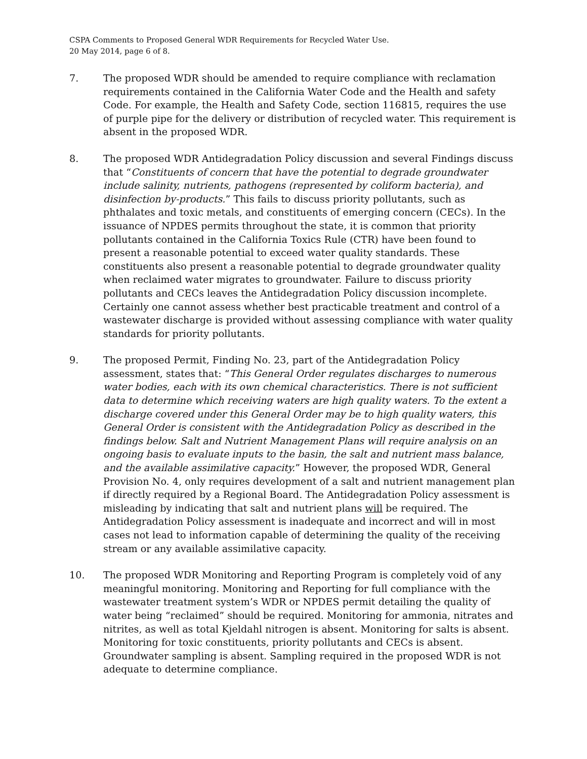CSPA Comments to Proposed General WDR Requirements for Recycled Water Use.
20 May 2014, page 6 of 8.
7. The proposed WDR should be amended to require compliance with reclamation requirements contained in the California Water Code and the Health and safety Code. For example, the Health and Safety Code, section 116815, requires the use of purple pipe for the delivery or distribution of recycled water. This requirement is absent in the proposed WDR.
8. The proposed WDR Antidegradation Policy discussion and several Findings discuss that “Constituents of concern that have the potential to degrade groundwater include salinity, nutrients, pathogens (represented by coliform bacteria), and disinfection by-products.” This fails to discuss priority pollutants, such as phthalates and toxic metals, and constituents of emerging concern (CECs). In the issuance of NPDES permits throughout the state, it is common that priority pollutants contained in the California Toxics Rule (CTR) have been found to present a reasonable potential to exceed water quality standards. These constituents also present a reasonable potential to degrade groundwater quality when reclaimed water migrates to groundwater. Failure to discuss priority pollutants and CECs leaves the Antidegradation Policy discussion incomplete. Certainly one cannot assess whether best practicable treatment and control of a wastewater discharge is provided without assessing compliance with water quality standards for priority pollutants.
9. The proposed Permit, Finding No. 23, part of the Antidegradation Policy assessment, states that: “This General Order regulates discharges to numerous water bodies, each with its own chemical characteristics. There is not sufficient data to determine which receiving waters are high quality waters. To the extent a discharge covered under this General Order may be to high quality waters, this General Order is consistent with the Antidegradation Policy as described in the findings below. Salt and Nutrient Management Plans will require analysis on an ongoing basis to evaluate inputs to the basin, the salt and nutrient mass balance, and the available assimilative capacity.” However, the proposed WDR, General Provision No. 4, only requires development of a salt and nutrient management plan if directly required by a Regional Board. The Antidegradation Policy assessment is misleading by indicating that salt and nutrient plans will be required. The Antidegradation Policy assessment is inadequate and incorrect and will in most cases not lead to information capable of determining the quality of the receiving stream or any available assimilative capacity.
10. The proposed WDR Monitoring and Reporting Program is completely void of any meaningful monitoring. Monitoring and Reporting for full compliance with the wastewater treatment system’s WDR or NPDES permit detailing the quality of water being “reclaimed” should be required. Monitoring for ammonia, nitrates and nitrites, as well as total Kjeldahl nitrogen is absent. Monitoring for salts is absent. Monitoring for toxic constituents, priority pollutants and CECs is absent. Groundwater sampling is absent. Sampling required in the proposed WDR is not adequate to determine compliance.